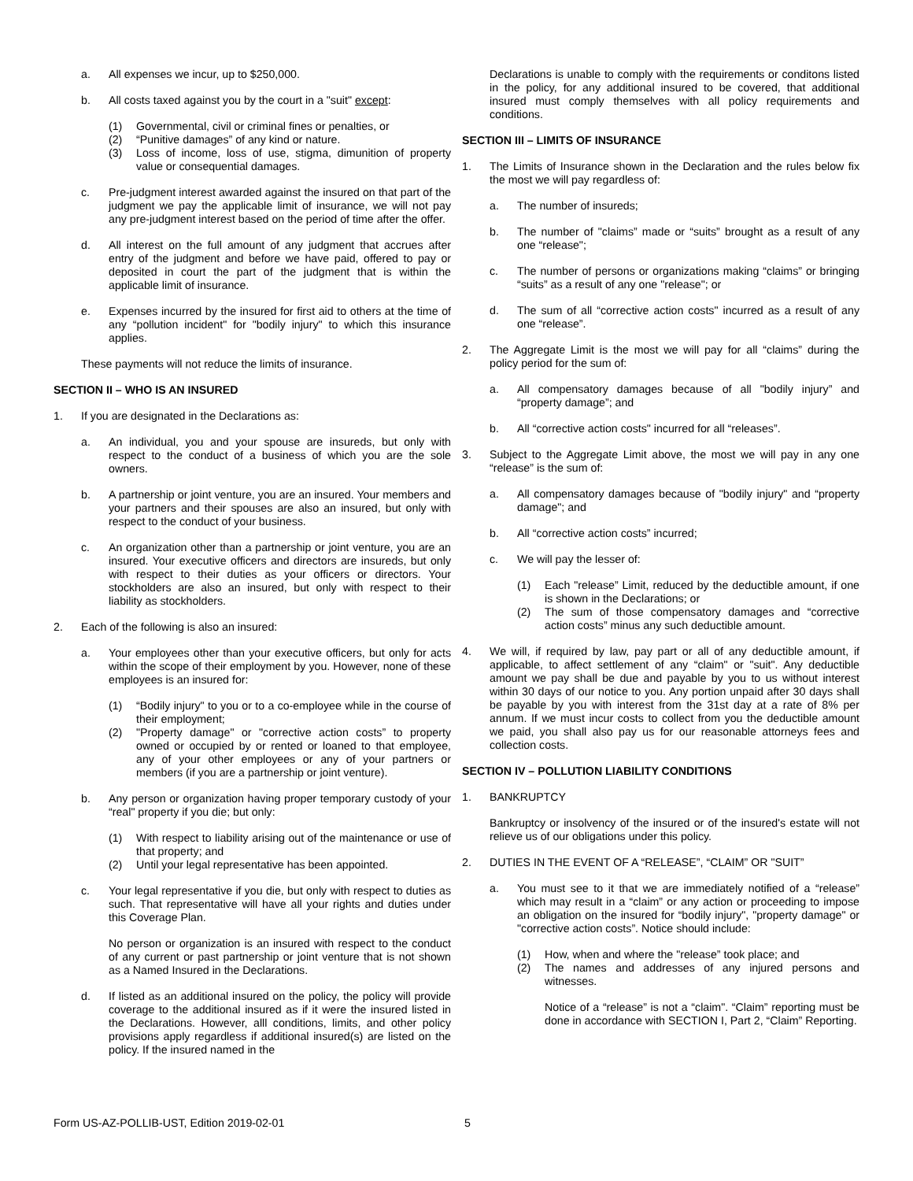a. All expenses we incur, up to $250,000.
b. All costs taxed against you by the court in a "suit" except:
(1) Governmental, civil or criminal fines or penalties, or
(2) “Punitive damages” of any kind or nature.
(3) Loss of income, loss of use, stigma, dimunition of property value or consequential damages.
c. Pre-judgment interest awarded against the insured on that part of the judgment we pay the applicable limit of insurance, we will not pay any pre-judgment interest based on the period of time after the offer.
d. All interest on the full amount of any judgment that accrues after entry of the judgment and before we have paid, offered to pay or deposited in court the part of the judgment that is within the applicable limit of insurance.
e. Expenses incurred by the insured for first aid to others at the time of any “pollution incident" for "bodily injury" to which this insurance applies.
These payments will not reduce the limits of insurance.
SECTION II – WHO IS AN INSURED
1. If you are designated in the Declarations as:
a. An individual, you and your spouse are insureds, but only with respect to the conduct of a business of which you are the sole owners.
b. A partnership or joint venture, you are an insured. Your members and your partners and their spouses are also an insured, but only with respect to the conduct of your business.
c. An organization other than a partnership or joint venture, you are an insured. Your executive officers and directors are insureds, but only with respect to their duties as your officers or directors. Your stockholders are also an insured, but only with respect to their liability as stockholders.
2. Each of the following is also an insured:
a. Your employees other than your executive officers, but only for acts within the scope of their employment by you. However, none of these employees is an insured for:
(1) “Bodily injury" to you or to a co-employee while in the course of their employment;
(2) "Property damage" or "corrective action costs” to property owned or occupied by or rented or loaned to that employee, any of your other employees or any of your partners or members (if you are a partnership or joint venture).
b. Any person or organization having proper temporary custody of your “real" property if you die; but only:
(1) With respect to liability arising out of the maintenance or use of that property; and
(2) Until your legal representative has been appointed.
c. Your legal representative if you die, but only with respect to duties as such. That representative will have all your rights and duties under this Coverage Plan.
No person or organization is an insured with respect to the conduct of any current or past partnership or joint venture that is not shown as a Named Insured in the Declarations.
d. If listed as an additional insured on the policy, the policy will provide coverage to the additional insured as if it were the insured listed in the Declarations. However, alll conditions, limits, and other policy provisions apply regardless if additional insured(s) are listed on the policy. If the insured named in the
Declarations is unable to comply with the requirements or conditons listed in the policy, for any additional insured to be covered, that additional insured must comply themselves with all policy requirements and conditions.
SECTION III – LIMITS OF INSURANCE
1. The Limits of Insurance shown in the Declaration and the rules below fix the most we will pay regardless of:
a. The number of insureds;
b. The number of "claims” made or “suits” brought as a result of any one “release";
c. The number of persons or organizations making “claims” or bringing “suits” as a result of any one "release"; or
d. The sum of all “corrective action costs" incurred as a result of any one “release”.
2. The Aggregate Limit is the most we will pay for all “claims” during the policy period for the sum of:
a. All compensatory damages because of all "bodily injury” and “property damage”; and
b. All “corrective action costs" incurred for all “releases”.
3. Subject to the Aggregate Limit above, the most we will pay in any one “release” is the sum of:
a. All compensatory damages because of "bodily injury" and “property damage"; and
b. All “corrective action costs” incurred;
c. We will pay the lesser of:
(1) Each "release” Limit, reduced by the deductible amount, if one is shown in the Declarations; or
(2) The sum of those compensatory damages and “corrective action costs” minus any such deductible amount.
4. We will, if required by law, pay part or all of any deductible amount, if applicable, to affect settlement of any “claim" or "suit". Any deductible amount we pay shall be due and payable by you to us without interest within 30 days of our notice to you. Any portion unpaid after 30 days shall be payable by you with interest from the 31st day at a rate of 8% per annum. If we must incur costs to collect from you the deductible amount we paid, you shall also pay us for our reasonable attorneys fees and collection costs.
SECTION IV – POLLUTION LIABILITY CONDITIONS
1. BANKRUPTCY
Bankruptcy or insolvency of the insured or of the insured's estate will not relieve us of our obligations under this policy.
2. DUTIES IN THE EVENT OF A “RELEASE”, “CLAIM” OR "SUIT”
a. You must see to it that we are immediately notified of a “release” which may result in a “claim” or any action or proceeding to impose an obligation on the insured for “bodily injury", "property damage" or "corrective action costs”. Notice should include:
(1) How, when and where the "release” took place; and
(2) The names and addresses of any injured persons and witnesses.
Notice of a “release” is not a “claim". “Claim” reporting must be done in accordance with SECTION I, Part 2, “Claim” Reporting.
Form US-AZ-POLLIB-UST, Edition 2019-02-01 5